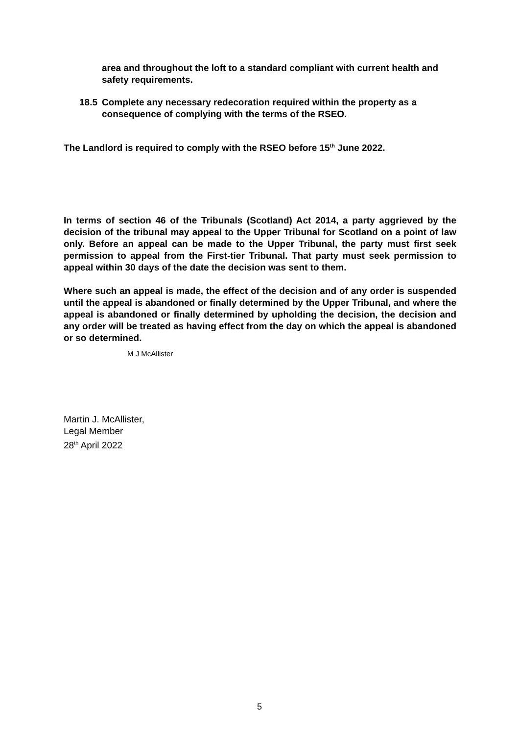area and throughout the loft to a standard compliant with current health and safety requirements.
18.5 Complete any necessary redecoration required within the property as a consequence of complying with the terms of the RSEO.
The Landlord is required to comply with the RSEO before 15<sup>th</sup> June 2022.
In terms of section 46 of the Tribunals (Scotland) Act 2014, a party aggrieved by the decision of the tribunal may appeal to the Upper Tribunal for Scotland on a point of law only. Before an appeal can be made to the Upper Tribunal, the party must first seek permission to appeal from the First-tier Tribunal. That party must seek permission to appeal within 30 days of the date the decision was sent to them.
Where such an appeal is made, the effect of the decision and of any order is suspended until the appeal is abandoned or finally determined by the Upper Tribunal, and where the appeal is abandoned or finally determined by upholding the decision, the decision and any order will be treated as having effect from the day on which the appeal is abandoned or so determined.
M J McAllister
Martin J. McAllister,
Legal Member
28<sup>th</sup> April 2022
5